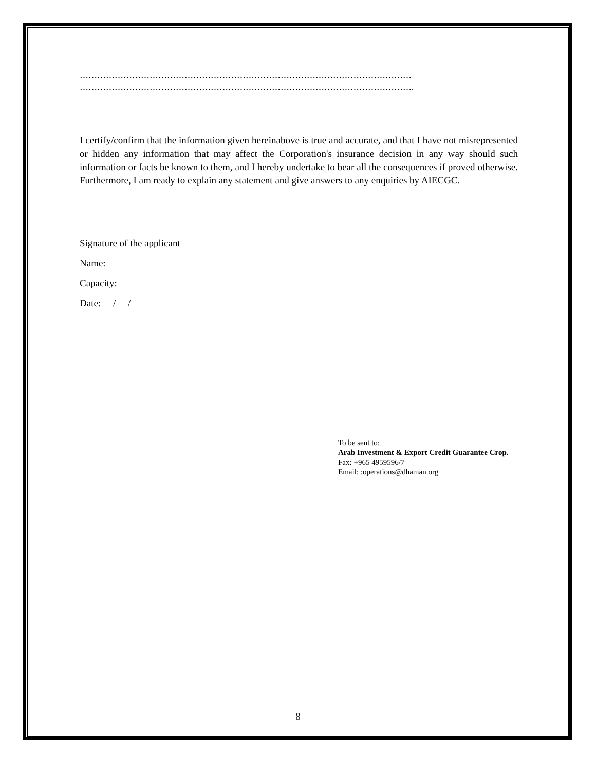……………………………………………………………………………………………………
…………………………………………………………………………………………………….
I certify/confirm that the information given hereinabove is true and accurate, and that I have not misrepresented or hidden any information that may affect the Corporation's insurance decision in any way should such information or facts be known to them, and I hereby undertake to bear all the consequences if proved otherwise. Furthermore, I am ready to explain any statement and give answers to any enquiries by AIECGC.
Signature of the applicant
Name:
Capacity:
Date: / /
To be sent to:
Arab Investment & Export Credit Guarantee Crop.
Fax: +965 4959596/7
Email: :operations@dhaman.org
8